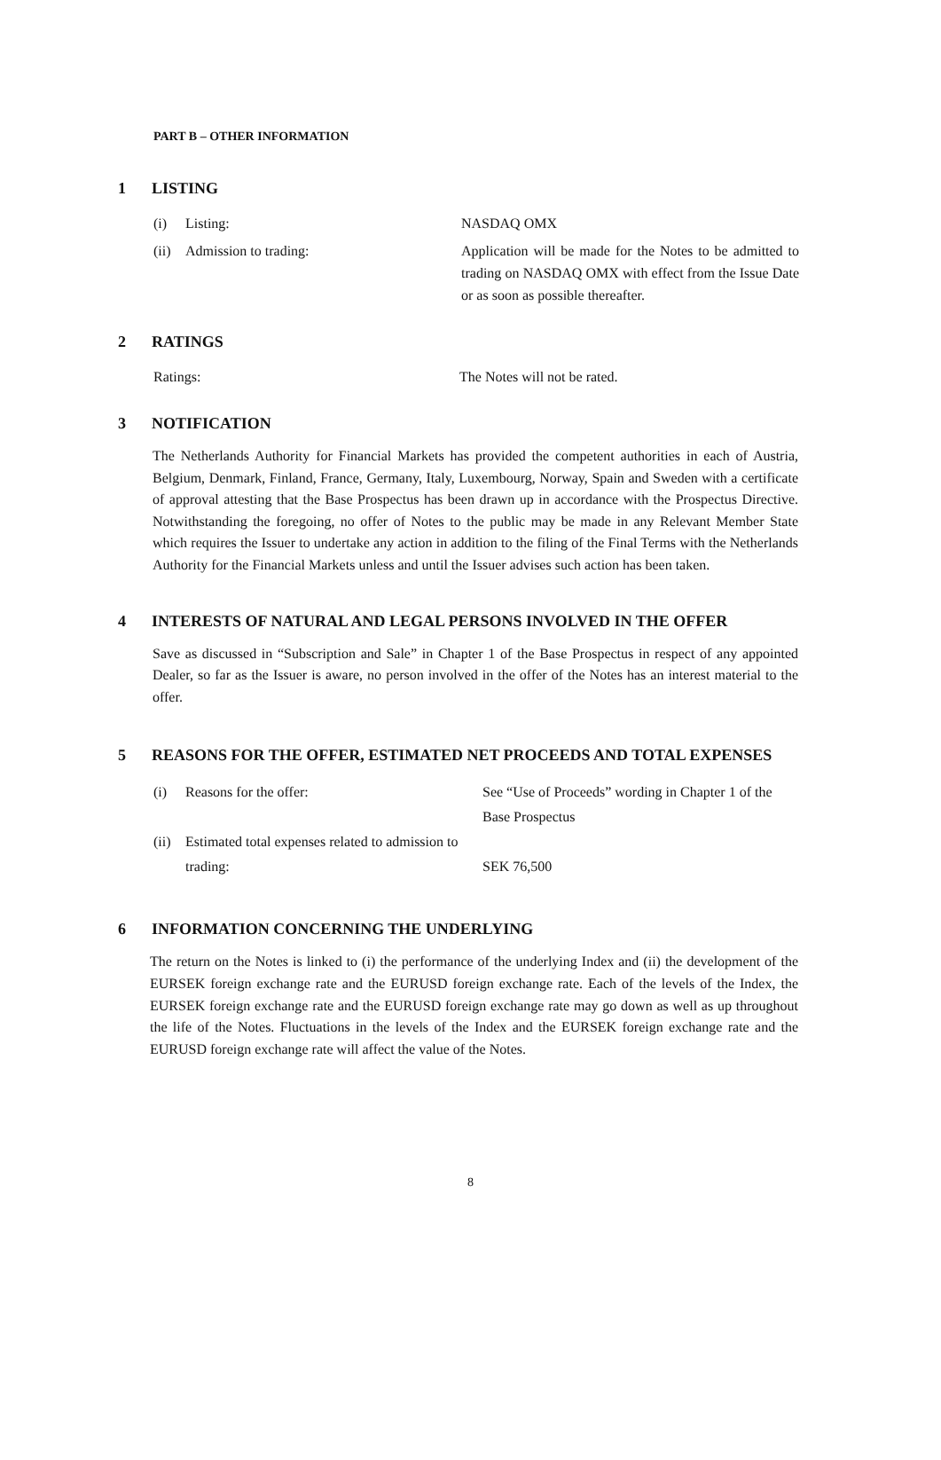PART B – OTHER INFORMATION
1 LISTING
(i) Listing: NASDAQ OMX
(ii) Admission to trading: Application will be made for the Notes to be admitted to trading on NASDAQ OMX with effect from the Issue Date or as soon as possible thereafter.
2 RATINGS
Ratings: The Notes will not be rated.
3 NOTIFICATION
The Netherlands Authority for Financial Markets has provided the competent authorities in each of Austria, Belgium, Denmark, Finland, France, Germany, Italy, Luxembourg, Norway, Spain and Sweden with a certificate of approval attesting that the Base Prospectus has been drawn up in accordance with the Prospectus Directive. Notwithstanding the foregoing, no offer of Notes to the public may be made in any Relevant Member State which requires the Issuer to undertake any action in addition to the filing of the Final Terms with the Netherlands Authority for the Financial Markets unless and until the Issuer advises such action has been taken.
4 INTERESTS OF NATURAL AND LEGAL PERSONS INVOLVED IN THE OFFER
Save as discussed in “Subscription and Sale” in Chapter 1 of the Base Prospectus in respect of any appointed Dealer, so far as the Issuer is aware, no person involved in the offer of the Notes has an interest material to the offer.
5 REASONS FOR THE OFFER, ESTIMATED NET PROCEEDS AND TOTAL EXPENSES
(i) Reasons for the offer: See “Use of Proceeds” wording in Chapter 1 of the Base Prospectus
(ii) Estimated total expenses related to admission to trading: SEK 76,500
6 INFORMATION CONCERNING THE UNDERLYING
The return on the Notes is linked to (i) the performance of the underlying Index and (ii) the development of the EURSEK foreign exchange rate and the EURUSD foreign exchange rate. Each of the levels of the Index, the EURSEK foreign exchange rate and the EURUSD foreign exchange rate may go down as well as up throughout the life of the Notes. Fluctuations in the levels of the Index and the EURSEK foreign exchange rate and the EURUSD foreign exchange rate will affect the value of the Notes.
8